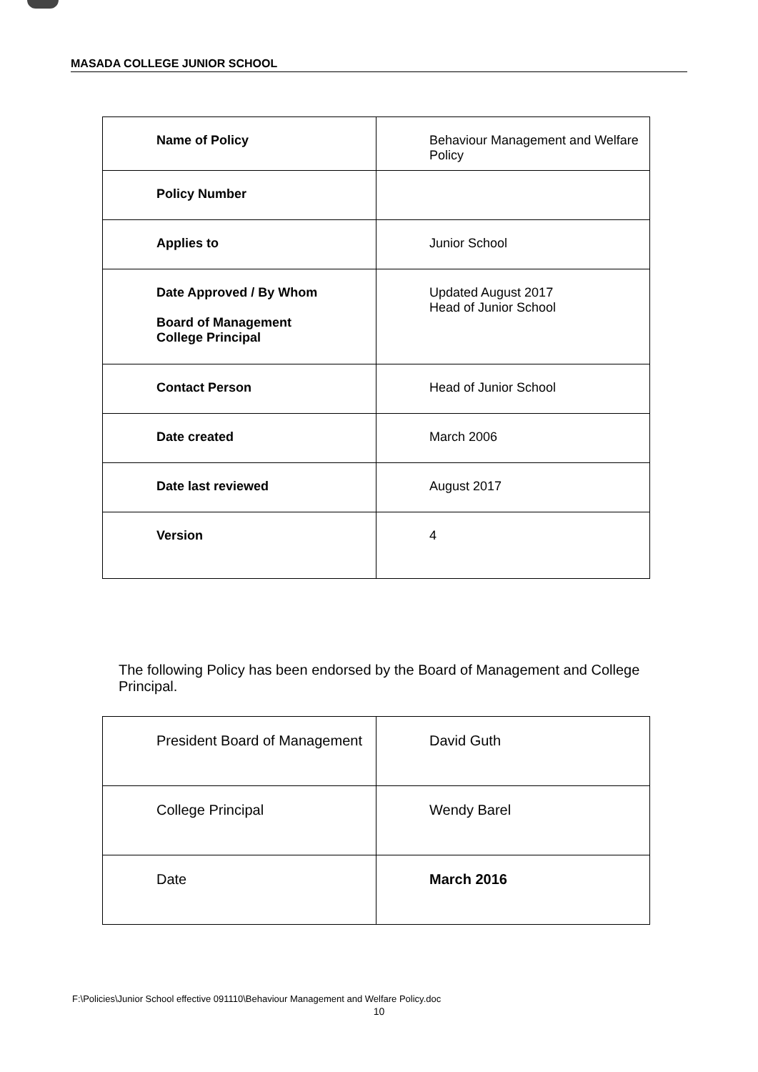MASADA COLLEGE JUNIOR SCHOOL
| Name of Policy | Behaviour Management and Welfare Policy |
| Policy Number | |
| Applies to | Junior School |
| Date Approved / By Whom Board of Management College Principal | Updated August 2017 Head of Junior School |
| Contact Person | Head of Junior School |
| Date created | March 2006 |
| Date last reviewed | August 2017 |
| Version | 4 |
The following Policy has been endorsed by the Board of Management and College Principal.
| President Board of Management | David Guth |
| College Principal | Wendy Barel |
| Date | March 2016 |
F:\Policies\Junior School effective 091110\Behaviour Management and Welfare Policy.doc
10